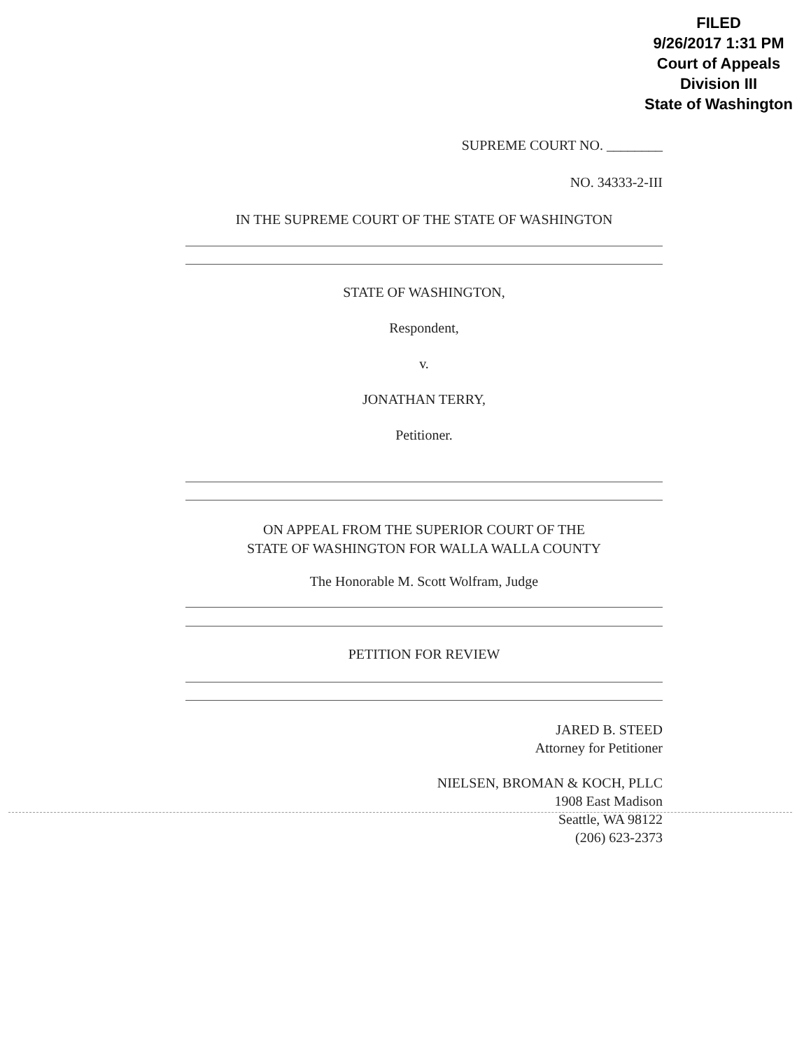FILED
9/26/2017 1:31 PM
Court of Appeals
Division III
State of Washington
SUPREME COURT NO. ________
NO. 34333-2-III
IN THE SUPREME COURT OF THE STATE OF WASHINGTON
STATE OF WASHINGTON,
Respondent,
v.
JONATHAN TERRY,
Petitioner.
ON APPEAL FROM THE SUPERIOR COURT OF THE
STATE OF WASHINGTON FOR WALLA WALLA COUNTY
The Honorable M. Scott Wolfram, Judge
PETITION FOR REVIEW
JARED B. STEED
Attorney for Petitioner
NIELSEN, BROMAN & KOCH, PLLC
1908 East Madison
Seattle, WA 98122
(206) 623-2373